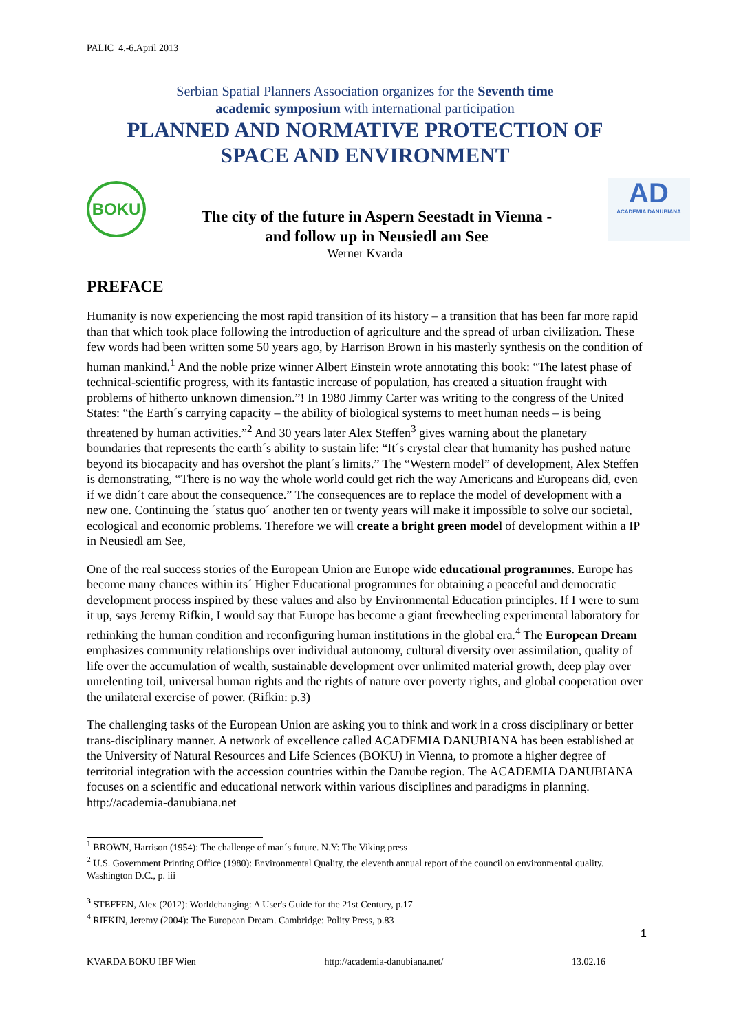PALIC_4.-6.April 2013
Serbian Spatial Planners Association organizes for the Seventh time
academic symposium with international participation
PLANNED AND NORMATIVE PROTECTION OF
SPACE AND ENVIRONMENT
BOKU
The city of the future in Aspern Seestadt in Vienna -
and follow up in Neusiedl am See
AD
ACADEMIA DANUBIANA
Werner Kvarda
PREFACE
Humanity is now experiencing the most rapid transition of its history – a transition that has been far more rapid than that which took place following the introduction of agriculture and the spread of urban civilization. These few words had been written some 50 years ago, by Harrison Brown in his masterly synthesis on the condition of human mankind.<sup>1</sup> And the noble prize winner Albert Einstein wrote annotating this book: “The latest phase of technical-scientific progress, with its fantastic increase of population, has created a situation fraught with problems of hitherto unknown dimension.”! In 1980 Jimmy Carter was writing to the congress of the United States: “the Earth´s carrying capacity – the ability of biological systems to meet human needs – is being threatened by human activities.”<sup>2</sup> And 30 years later Alex Steffen<sup>3</sup> gives warning about the planetary boundaries that represents the earth´s ability to sustain life: “It´s crystal clear that humanity has pushed nature beyond its biocapacity and has overshot the plant´s limits.” The “Western model” of development, Alex Steffen is demonstrating, “There is no way the whole world could get rich the way Americans and Europeans did, even if we didn´t care about the consequence.” The consequences are to replace the model of development with a new one. Continuing the ´status quo´ another ten or twenty years will make it impossible to solve our societal, ecological and economic problems. Therefore we will create a bright green model of development within a IP in Neusiedl am See,
One of the real success stories of the European Union are Europe wide educational programmes. Europe has become many chances within its´ Higher Educational programmes for obtaining a peaceful and democratic development process inspired by these values and also by Environmental Education principles. If I were to sum it up, says Jeremy Rifkin, I would say that Europe has become a giant freewheeling experimental laboratory for rethinking the human condition and reconfiguring human institutions in the global era.<sup>4</sup> The European Dream emphasizes community relationships over individual autonomy, cultural diversity over assimilation, quality of life over the accumulation of wealth, sustainable development over unlimited material growth, deep play over unrelenting toil, universal human rights and the rights of nature over poverty rights, and global cooperation over the unilateral exercise of power. (Rifkin: p.3)
The challenging tasks of the European Union are asking you to think and work in a cross disciplinary or better trans-disciplinary manner. A network of excellence called ACADEMIA DANUBIANA has been established at the University of Natural Resources and Life Sciences (BOKU) in Vienna, to promote a higher degree of territorial integration with the accession countries within the Danube region. The ACADEMIA DANUBIANA focuses on a scientific and educational network within various disciplines and paradigms in planning. http://academia-danubiana.net
<sup>1</sup> BROWN, Harrison (1954): The challenge of man´s future. N.Y: The Viking press
<sup>2</sup> U.S. Government Printing Office (1980): Environmental Quality, the eleventh annual report of the council on environmental quality. Washington D.C., p. iii
<sup>3</sup> STEFFEN, Alex (2012): Worldchanging: A User's Guide for the 21st Century, p.17
<sup>4</sup> RIFKIN, Jeremy (2004): The European Dream. Cambridge: Polity Press, p.83
1
KVARDA BOKU IBF Wien http://academia-danubiana.net/ 13.02.16